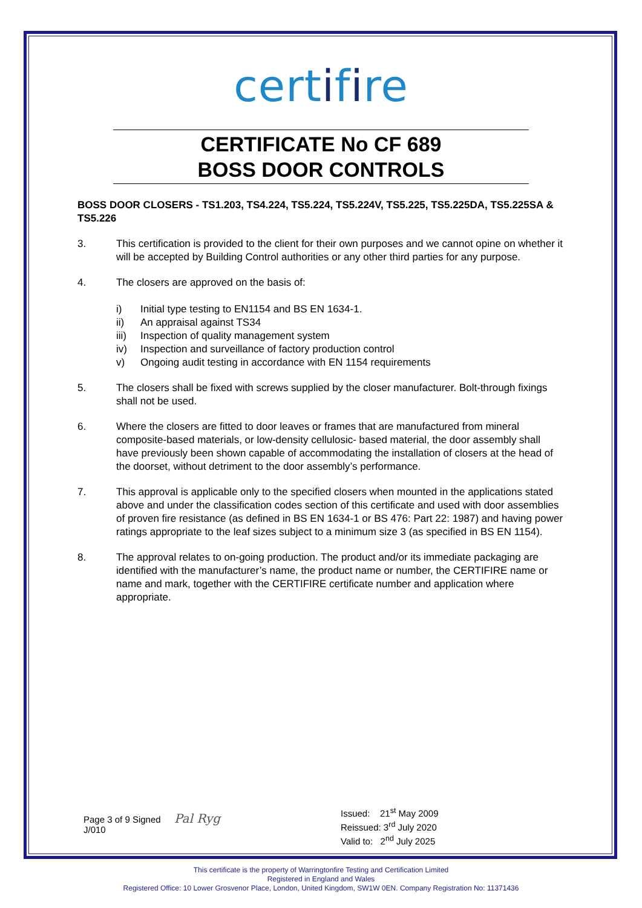certifire
CERTIFICATE No CF 689
BOSS DOOR CONTROLS
BOSS DOOR CLOSERS - TS1.203, TS4.224, TS5.224, TS5.224V, TS5.225, TS5.225DA, TS5.225SA & TS5.226
3. This certification is provided to the client for their own purposes and we cannot opine on whether it will be accepted by Building Control authorities or any other third parties for any purpose.
4. The closers are approved on the basis of:
i) Initial type testing to EN1154 and BS EN 1634-1.
ii) An appraisal against TS34
iii)
Inspection of quality management system
iv) Inspection and surveillance of factory production control
v) Ongoing audit testing in accordance with EN 1154 requirements
5. The closers shall be fixed with screws supplied by the closer manufacturer. Bolt-through fixings shall not be used.
6. Where the closers are fitted to door leaves or frames that are manufactured from mineral composite-based materials, or low-density cellulosic- based material, the door assembly shall have previously been shown capable of accommodating the installation of closers at the head of the doorset, without detriment to the door assembly’s performance.
7. This approval is applicable only to the specified closers when mounted in the applications stated above and under the classification codes section of this certificate and used with door assemblies of proven fire resistance (as defined in BS EN 1634-1 or BS 476: Part 22: 1987) and having power ratings appropriate to the leaf sizes subject to a minimum size 3 (as specified in BS EN 1154).
8. The approval relates to on-going production. The product and/or its immediate packaging are identified with the manufacturer’s name, the product name or number, the CERTIFIRE name or name and mark, together with the CERTIFIRE certificate number and application where appropriate.
Page 3 of 9 Signed
J/010
Pal Ryg
Issued: 21<sup>st</sup> May 2009
Reissued: 3<sup>rd</sup> July 2020
Valid to: 2<sup>nd</sup> July 2025
This certificate is the property of Warringtonfire Testing and Certification Limited
Registered in England and Wales
Registered Office: 10 Lower Grosvenor Place, London, United Kingdom, SW1W 0EN. Company Registration No: 11371436